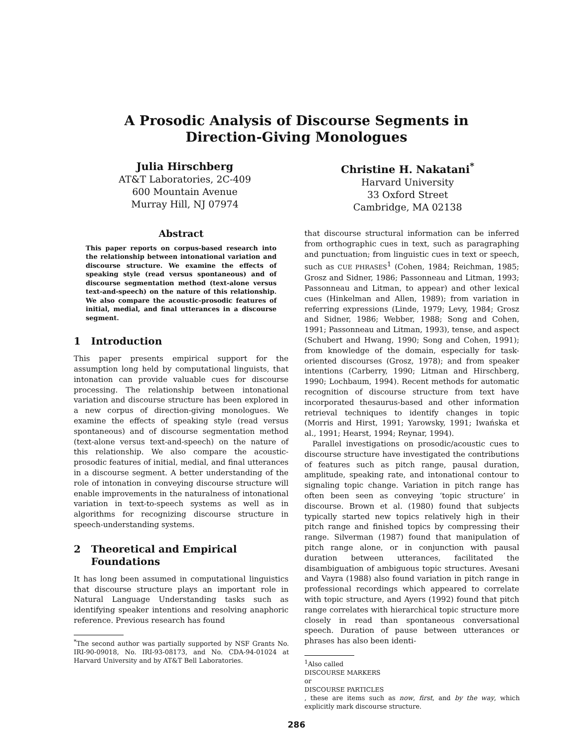A Prosodic Analysis of Discourse Segments in
Direction-Giving Monologues
Julia Hirschberg
AT&T Laboratories, 2C-409
600 Mountain Avenue
Murray Hill, NJ 07974
Christine H. Nakatani<sup>*</sup>
Harvard University
33 Oxford Street
Cambridge, MA 02138
Abstract
This paper reports on corpus-based research into the relationship between intonational variation and discourse structure. We examine the effects of speaking style (read versus spontaneous) and of discourse segmentation method (text-alone versus text-and-speech) on the nature of this relationship. We also compare the acoustic-prosodic features of initial, medial, and final utterances in a discourse segment.
1 Introduction
This paper presents empirical support for the assumption long held by computational linguists, that intonation can provide valuable cues for discourse processing. The relationship between intonational variation and discourse structure has been explored in a new corpus of direction-giving monologues. We examine the effects of speaking style (read versus spontaneous) and of discourse segmentation method (text-alone versus text-and-speech) on the nature of this relationship. We also compare the acoustic-prosodic features of initial, medial, and final utterances in a discourse segment. A better understanding of the role of intonation in conveying discourse structure will enable improvements in the naturalness of intonational variation in text-to-speech systems as well as in algorithms for recognizing discourse structure in speech-understanding systems.
2 Theoretical and Empirical
Foundations
It has long been assumed in computational linguistics that discourse structure plays an important role in Natural Language Understanding tasks such as identifying speaker intentions and resolving anaphoric reference. Previous research has found
<sup>*</sup> The second author was partially supported by NSF Grants No. IRI-90-09018, No. IRI-93-08173, and No. CDA-94-01024 at Harvard University and by AT&T Bell Laboratories.
that discourse structural information can be inferred from orthographic cues in text, such as paragraphing and punctuation; from linguistic cues in text or speech, such as CUE PHRASES<sup>1</sup> (Cohen, 1984; Reichman, 1985; Grosz and Sidner, 1986; Passonneau and Litman, 1993; Passonneau and Litman, to appear) and other lexical cues (Hinkelman and Allen, 1989); from variation in referring expressions (Linde, 1979; Levy, 1984; Grosz and Sidner, 1986; Webber, 1988; Song and Cohen, 1991; Passonneau and Litman, 1993), tense, and aspect (Schubert and Hwang, 1990; Song and Cohen, 1991); from knowledge of the domain, especially for task-oriented discourses (Grosz, 1978); and from speaker intentions (Carberry, 1990; Litman and Hirschberg, 1990; Lochbaum, 1994). Recent methods for automatic recognition of discourse structure from text have incorporated thesaurus-based and other information retrieval techniques to identify changes in topic (Morris and Hirst, 1991; Yarowsky, 1991; Iwańska et al., 1991; Hearst, 1994; Reynar, 1994).
Parallel investigations on prosodic/acoustic cues to discourse structure have investigated the contributions of features such as pitch range, pausal duration, amplitude, speaking rate, and intonational contour to signaling topic change. Variation in pitch range has often been seen as conveying ‘topic structure’ in discourse. Brown et al. (1980) found that subjects typically started new topics relatively high in their pitch range and finished topics by compressing their range. Silverman (1987) found that manipulation of pitch range alone, or in conjunction with pausal duration between utterances, facilitated the disambiguation of ambiguous topic structures. Avesani and Vayra (1988) also found variation in pitch range in professional recordings which appeared to correlate with topic structure, and Ayers (1992) found that pitch range correlates with hierarchical topic structure more closely in read than spontaneous conversational speech. Duration of pause between utterances or phrases has also been identi-
<sup>1</sup> Also called
DISCOURSE MARKERS
or
DISCOURSE PARTICLES, these are items such as now, first, and by the way, which explicitly mark discourse structure.
286